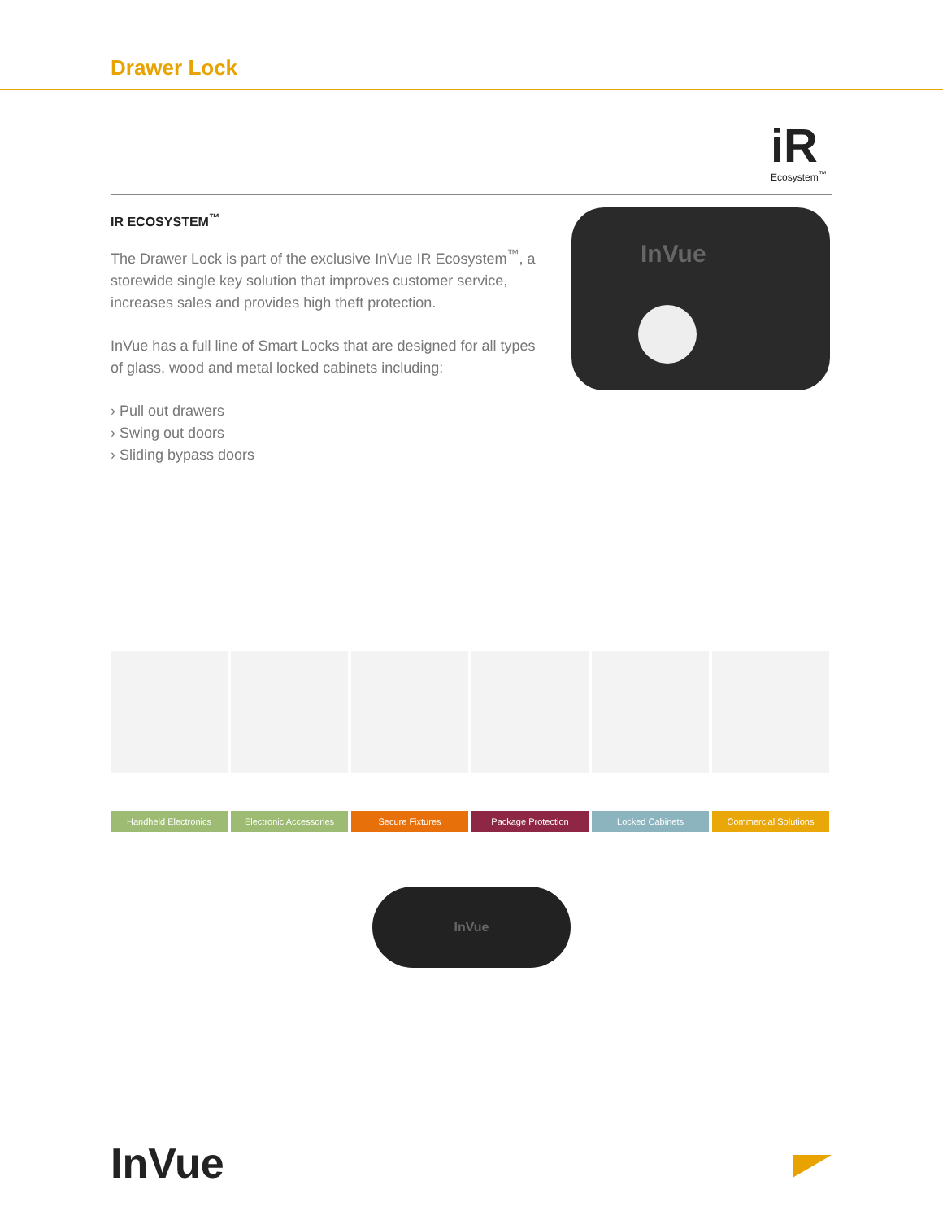Drawer Lock
iR
Ecosystem<sup>™</sup>
IR ECOSYSTEM<sup>™</sup>
The Drawer Lock is part of the exclusive InVue IR Ecosystem<sup>™</sup>, a storewide single key solution that improves customer service, increases sales and provides high theft protection.
InVue has a full line of Smart Locks that are designed for all types of glass, wood and metal locked cabinets including:
› Pull out drawers
› Swing out doors
› Sliding bypass doors
InVue
Handheld Electronics Electronic Accessories Secure Fixtures Package Protection Locked Cabinets Commercial Solutions
InVue
InVue